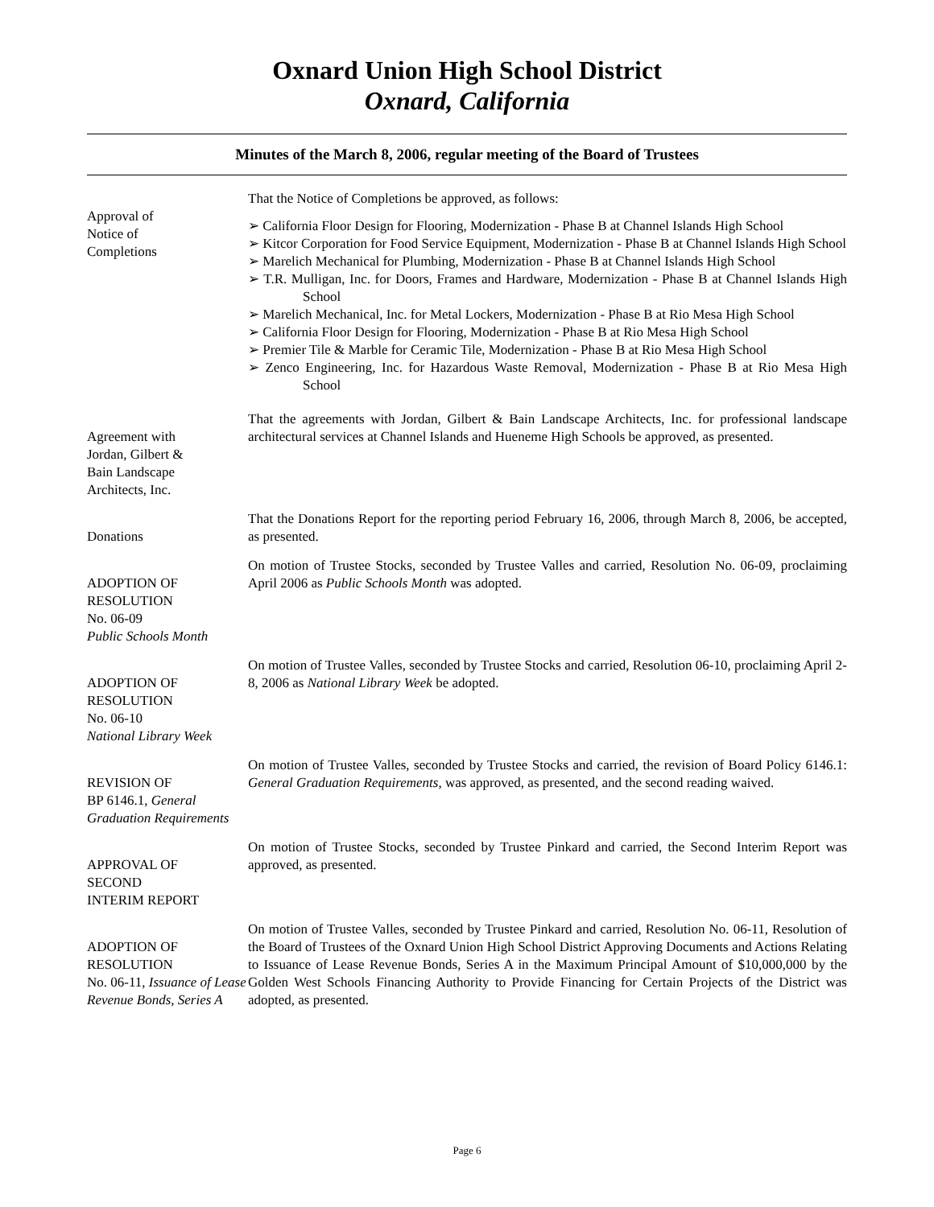Oxnard Union High School District
Oxnard, California
Minutes of the March 8, 2006, regular meeting of the Board of Trustees
Approval of
Notice of
Completions
That the Notice of Completions be approved, as follows:
➢ California Floor Design for Flooring, Modernization - Phase B at Channel Islands High School
➢ Kitcor Corporation for Food Service Equipment, Modernization - Phase B at Channel Islands High School
➢ Marelich Mechanical for Plumbing, Modernization - Phase B at Channel Islands High School
➢ T.R. Mulligan, Inc. for Doors, Frames and Hardware, Modernization - Phase B at Channel Islands High School
➢ Marelich Mechanical, Inc. for Metal Lockers, Modernization - Phase B at Rio Mesa High School
➢ California Floor Design for Flooring, Modernization - Phase B at Rio Mesa High School
➢ Premier Tile & Marble for Ceramic Tile, Modernization - Phase B at Rio Mesa High School
➢ Zenco Engineering, Inc. for Hazardous Waste Removal, Modernization - Phase B at Rio Mesa High School
Agreement with
Jordan, Gilbert &
Bain Landscape
Architects, Inc.
That the agreements with Jordan, Gilbert & Bain Landscape Architects, Inc. for professional landscape architectural services at Channel Islands and Hueneme High Schools be approved, as presented.
Donations That the Donations Report for the reporting period February 16, 2006, through March 8, 2006, be accepted, as presented.
ADOPTION OF
RESOLUTION
No. 06-09
Public Schools Month
On motion of Trustee Stocks, seconded by Trustee Valles and carried, Resolution No. 06-09, proclaiming April 2006 as Public Schools Month was adopted.
ADOPTION OF
RESOLUTION
No. 06-10
National Library Week
On motion of Trustee Valles, seconded by Trustee Stocks and carried, Resolution 06-10, proclaiming April 2-8, 2006 as National Library Week be adopted.
REVISION OF
BP 6146.1, General Graduation Requirements
On motion of Trustee Valles, seconded by Trustee Stocks and carried, the revision of Board Policy 6146.1: General Graduation Requirements, was approved, as presented, and the second reading waived.
APPROVAL OF
SECOND
INTERIM REPORT
On motion of Trustee Stocks, seconded by Trustee Pinkard and carried, the Second Interim Report was approved, as presented.
ADOPTION OF
RESOLUTION
No. 06-11, Issuance of Lease Revenue Bonds, Series A
On motion of Trustee Valles, seconded by Trustee Pinkard and carried, Resolution No. 06-11, Resolution of the Board of Trustees of the Oxnard Union High School District Approving Documents and Actions Relating to Issuance of Lease Revenue Bonds, Series A in the Maximum Principal Amount of $10,000,000 by the Golden West Schools Financing Authority to Provide Financing for Certain Projects of the District was adopted, as presented.
Page 6